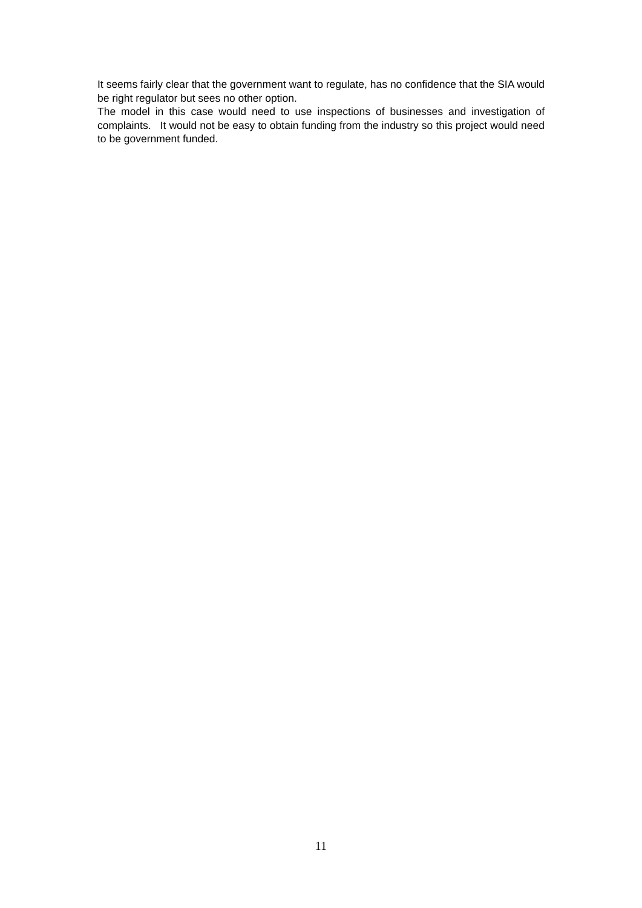It seems fairly clear that the government want to regulate, has no confidence that the SIA would be right regulator but sees no other option.
The model in this case would need to use inspections of businesses and investigation of complaints. It would not be easy to obtain funding from the industry so this project would need to be government funded.
11